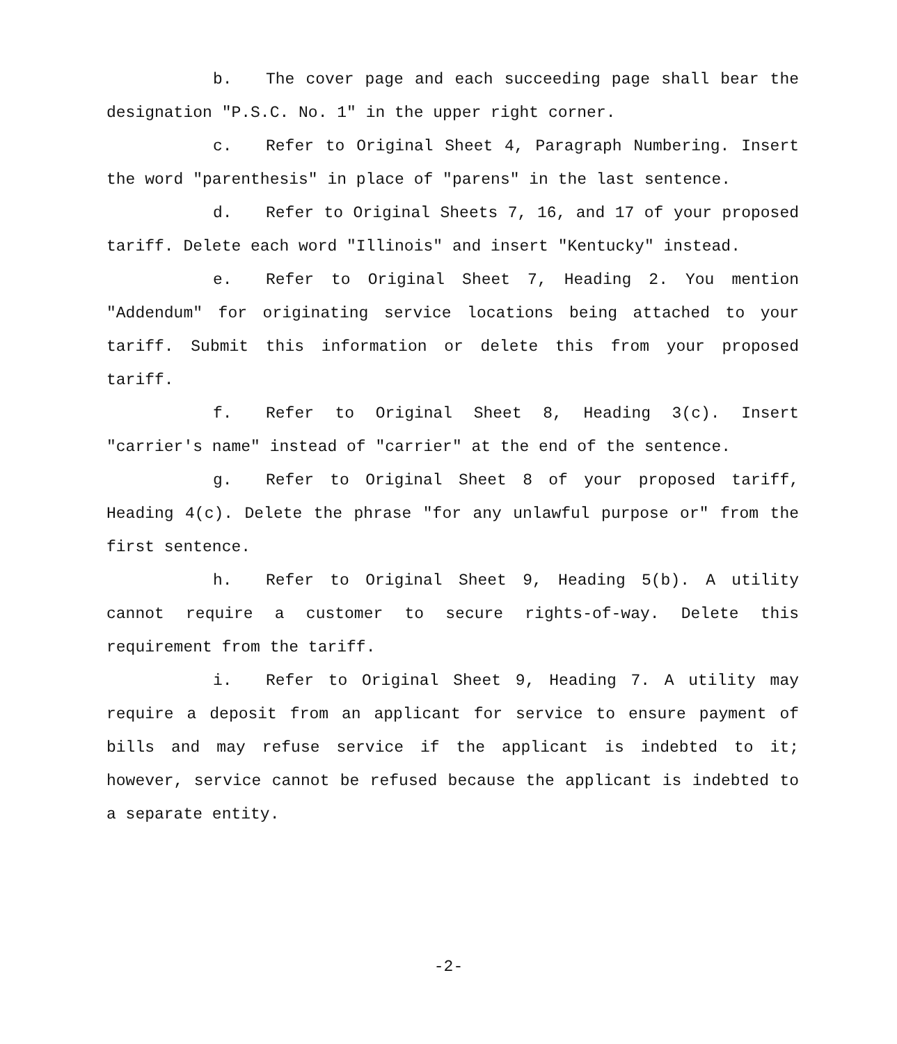b. The cover page and each succeeding page shall bear the designation "P.S.C. No. 1" in the upper right corner.
c. Refer to Original Sheet 4, Paragraph Numbering. Insert the word "parenthesis" in place of "parens" in the last sentence.
d. Refer to Original Sheets 7, 16, and 17 of your proposed tariff. Delete each word "Illinois" and insert "Kentucky" instead.
e. Refer to Original Sheet 7, Heading 2. You mention "Addendum" for originating service locations being attached to your tariff. Submit this information or delete this from your proposed tariff.
f. Refer to Original Sheet 8, Heading 3(c). Insert "carrier's name" instead of "carrier" at the end of the sentence.
g. Refer to Original Sheet 8 of your proposed tariff, Heading 4(c). Delete the phrase "for any unlawful purpose or" from the first sentence.
h. Refer to Original Sheet 9, Heading 5(b). A utility cannot require a customer to secure rights-of-way. Delete this requirement from the tariff.
i. Refer to Original Sheet 9, Heading 7. A utility may require a deposit from an applicant for service to ensure payment of bills and may refuse service if the applicant is indebted to it; however, service cannot be refused because the applicant is indebted to a separate entity.
-2-